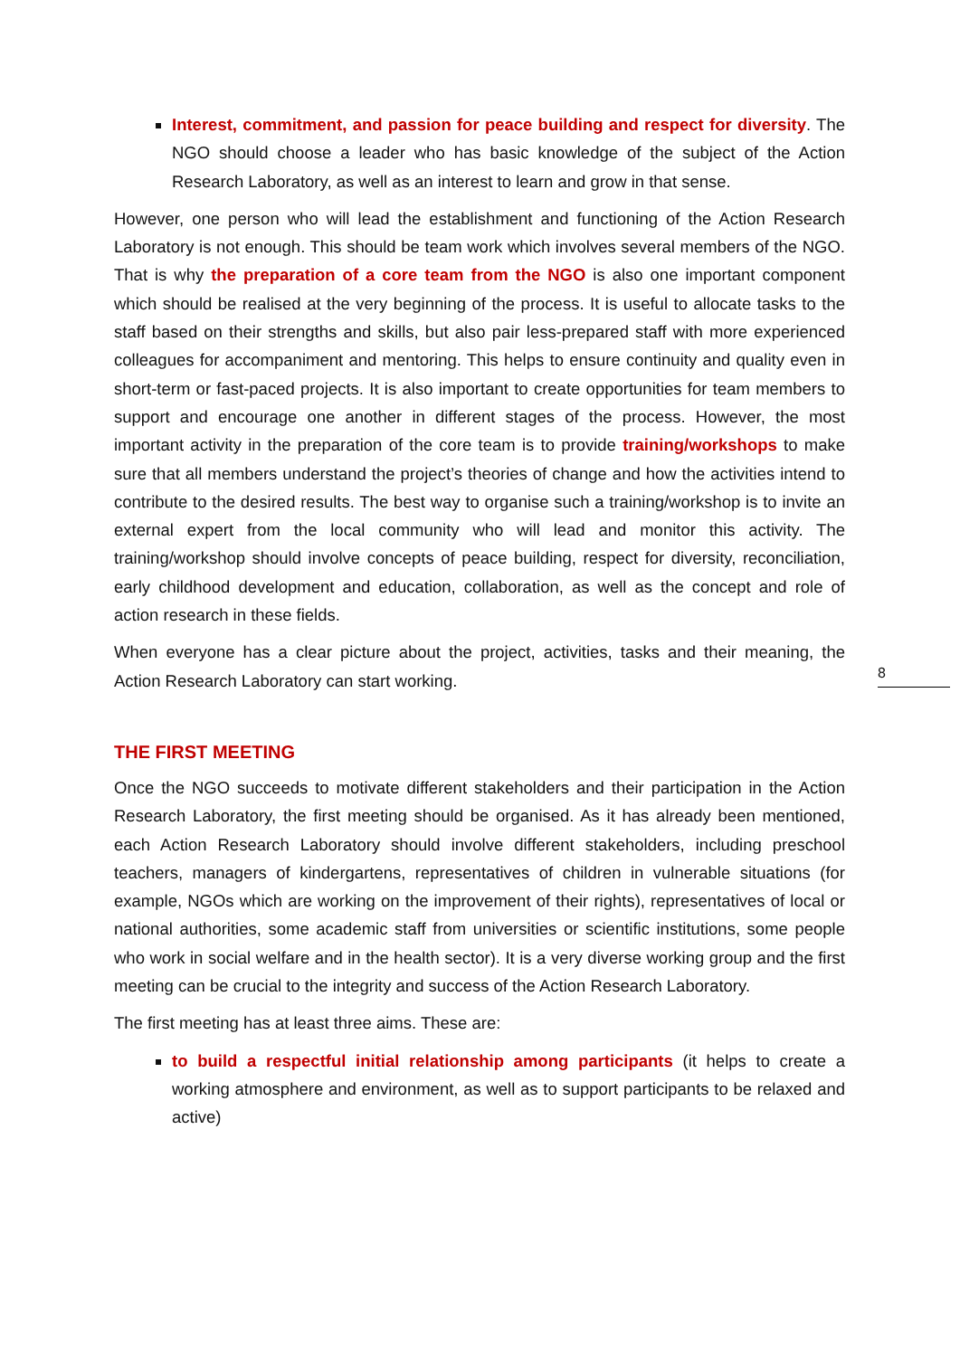Interest, commitment, and passion for peace building and respect for diversity. The NGO should choose a leader who has basic knowledge of the subject of the Action Research Laboratory, as well as an interest to learn and grow in that sense.
However, one person who will lead the establishment and functioning of the Action Research Laboratory is not enough. This should be team work which involves several members of the NGO. That is why the preparation of a core team from the NGO is also one important component which should be realised at the very beginning of the process. It is useful to allocate tasks to the staff based on their strengths and skills, but also pair less-prepared staff with more experienced colleagues for accompaniment and mentoring. This helps to ensure continuity and quality even in short-term or fast-paced projects. It is also important to create opportunities for team members to support and encourage one another in different stages of the process. However, the most important activity in the preparation of the core team is to provide training/workshops to make sure that all members understand the project’s theories of change and how the activities intend to contribute to the desired results. The best way to organise such a training/workshop is to invite an external expert from the local community who will lead and monitor this activity. The training/workshop should involve concepts of peace building, respect for diversity, reconciliation, early childhood development and education, collaboration, as well as the concept and role of action research in these fields.
When everyone has a clear picture about the project, activities, tasks and their meaning, the Action Research Laboratory can start working.
THE FIRST MEETING
Once the NGO succeeds to motivate different stakeholders and their participation in the Action Research Laboratory, the first meeting should be organised. As it has already been mentioned, each Action Research Laboratory should involve different stakeholders, including preschool teachers, managers of kindergartens, representatives of children in vulnerable situations (for example, NGOs which are working on the improvement of their rights), representatives of local or national authorities, some academic staff from universities or scientific institutions, some people who work in social welfare and in the health sector). It is a very diverse working group and the first meeting can be crucial to the integrity and success of the Action Research Laboratory.
The first meeting has at least three aims. These are:
to build a respectful initial relationship among participants (it helps to create a working atmosphere and environment, as well as to support participants to be relaxed and active)
8